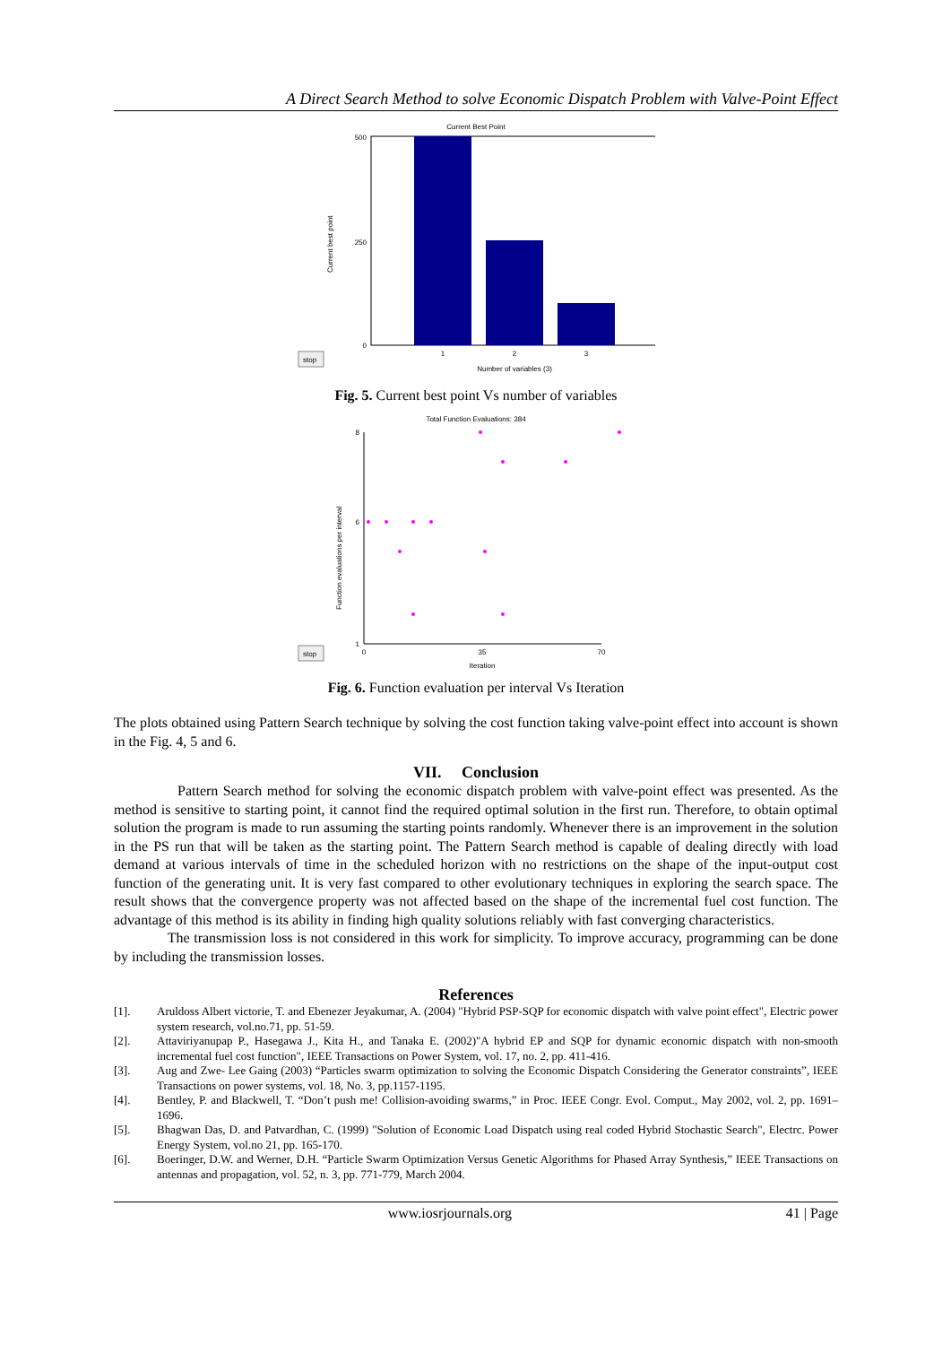A Direct Search Method to solve Economic Dispatch Problem with Valve-Point Effect
Current Best Point
500
250
0
1
2
3
Number of variables (3)
Current best point
stop
Fig. 5. Current best point Vs number of variables
Total Function Evaluations: 384
8
6
1
0
35
70
Iteration
Function evaluations per interval
stop
Fig. 6. Function evaluation per interval Vs Iteration
The plots obtained using Pattern Search technique by solving the cost function taking valve-point effect into account is shown in the Fig. 4, 5 and 6.
VII. Conclusion
Pattern Search method for solving the economic dispatch problem with valve-point effect was presented. As the method is sensitive to starting point, it cannot find the required optimal solution in the first run. Therefore, to obtain optimal solution the program is made to run assuming the starting points randomly. Whenever there is an improvement in the solution in the PS run that will be taken as the starting point. The Pattern Search method is capable of dealing directly with load demand at various intervals of time in the scheduled horizon with no restrictions on the shape of the input-output cost function of the generating unit. It is very fast compared to other evolutionary techniques in exploring the search space. The result shows that the convergence property was not affected based on the shape of the incremental fuel cost function. The advantage of this method is its ability in finding high quality solutions reliably with fast converging characteristics.
The transmission loss is not considered in this work for simplicity. To improve accuracy, programming can be done by including the transmission losses.
References
[1]. Aruldoss Albert victorie, T. and Ebenezer Jeyakumar, A. (2004) "Hybrid PSP-SQP for economic dispatch with valve point effect", Electric power system research, vol.no.71, pp. 51-59.
[2]. Attaviriyanupap P., Hasegawa J., Kita H., and Tanaka E. (2002)"A hybrid EP and SQP for dynamic economic dispatch with non-smooth incremental fuel cost function", IEEE Transactions on Power System, vol. 17, no. 2, pp. 411-416.
[3]. Aug and Zwe- Lee Gaing (2003) “Particles swarm optimization to solving the Economic Dispatch Considering the Generator constraints”, IEEE Transactions on power systems, vol. 18, No. 3, pp.1157-1195.
[4]. Bentley, P. and Blackwell, T. “Don’t push me! Collision-avoiding swarms,” in Proc. IEEE Congr. Evol. Comput., May 2002, vol. 2, pp. 1691–1696.
[5]. Bhagwan Das, D. and Patvardhan, C. (1999) "Solution of Economic Load Dispatch using real coded Hybrid Stochastic Search", Electrc. Power Energy System, vol.no 21, pp. 165-170.
[6]. Boeringer, D.W. and Werner, D.H. “Particle Swarm Optimization Versus Genetic Algorithms for Phased Array Synthesis,” IEEE Transactions on antennas and propagation, vol. 52, n. 3, pp. 771-779, March 2004.
www.iosrjournals.org 41 | Page